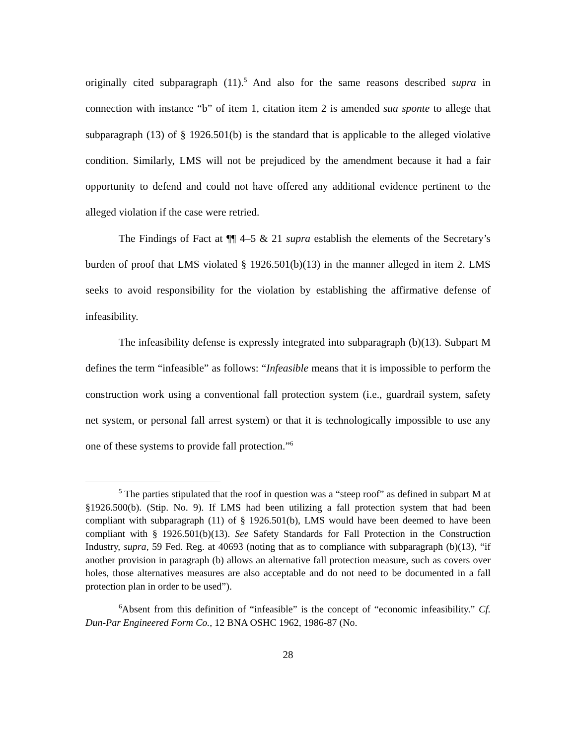originally cited subparagraph (11).<sup>5</sup> And also for the same reasons described supra in connection with instance “b” of item 1, citation item 2 is amended sua sponte to allege that subparagraph (13) of § 1926.501(b) is the standard that is applicable to the alleged violative condition. Similarly, LMS will not be prejudiced by the amendment because it had a fair opportunity to defend and could not have offered any additional evidence pertinent to the alleged violation if the case were retried.
The Findings of Fact at ¶¶ 4–5 & 21 supra establish the elements of the Secretary’s burden of proof that LMS violated § 1926.501(b)(13) in the manner alleged in item 2. LMS seeks to avoid responsibility for the violation by establishing the affirmative defense of infeasibility.
The infeasibility defense is expressly integrated into subparagraph (b)(13). Subpart M defines the term “infeasible” as follows: “Infeasible means that it is impossible to perform the construction work using a conventional fall protection system (i.e., guardrail system, safety net system, or personal fall arrest system) or that it is technologically impossible to use any one of these systems to provide fall protection.”<sup>6</sup>
<sup>5</sup> The parties stipulated that the roof in question was a “steep roof” as defined in subpart M at §1926.500(b). (Stip. No. 9). If LMS had been utilizing a fall protection system that had been compliant with subparagraph (11) of § 1926.501(b), LMS would have been deemed to have been compliant with § 1926.501(b)(13). See Safety Standards for Fall Protection in the Construction Industry, supra, 59 Fed. Reg. at 40693 (noting that as to compliance with subparagraph (b)(13), “if another provision in paragraph (b) allows an alternative fall protection measure, such as covers over holes, those alternatives measures are also acceptable and do not need to be documented in a fall protection plan in order to be used”).
<sup>6</sup> Absent from this definition of “infeasible” is the concept of “economic infeasibility.” Cf. Dun-Par Engineered Form Co., 12 BNA OSHC 1962, 1986-87 (No.
28